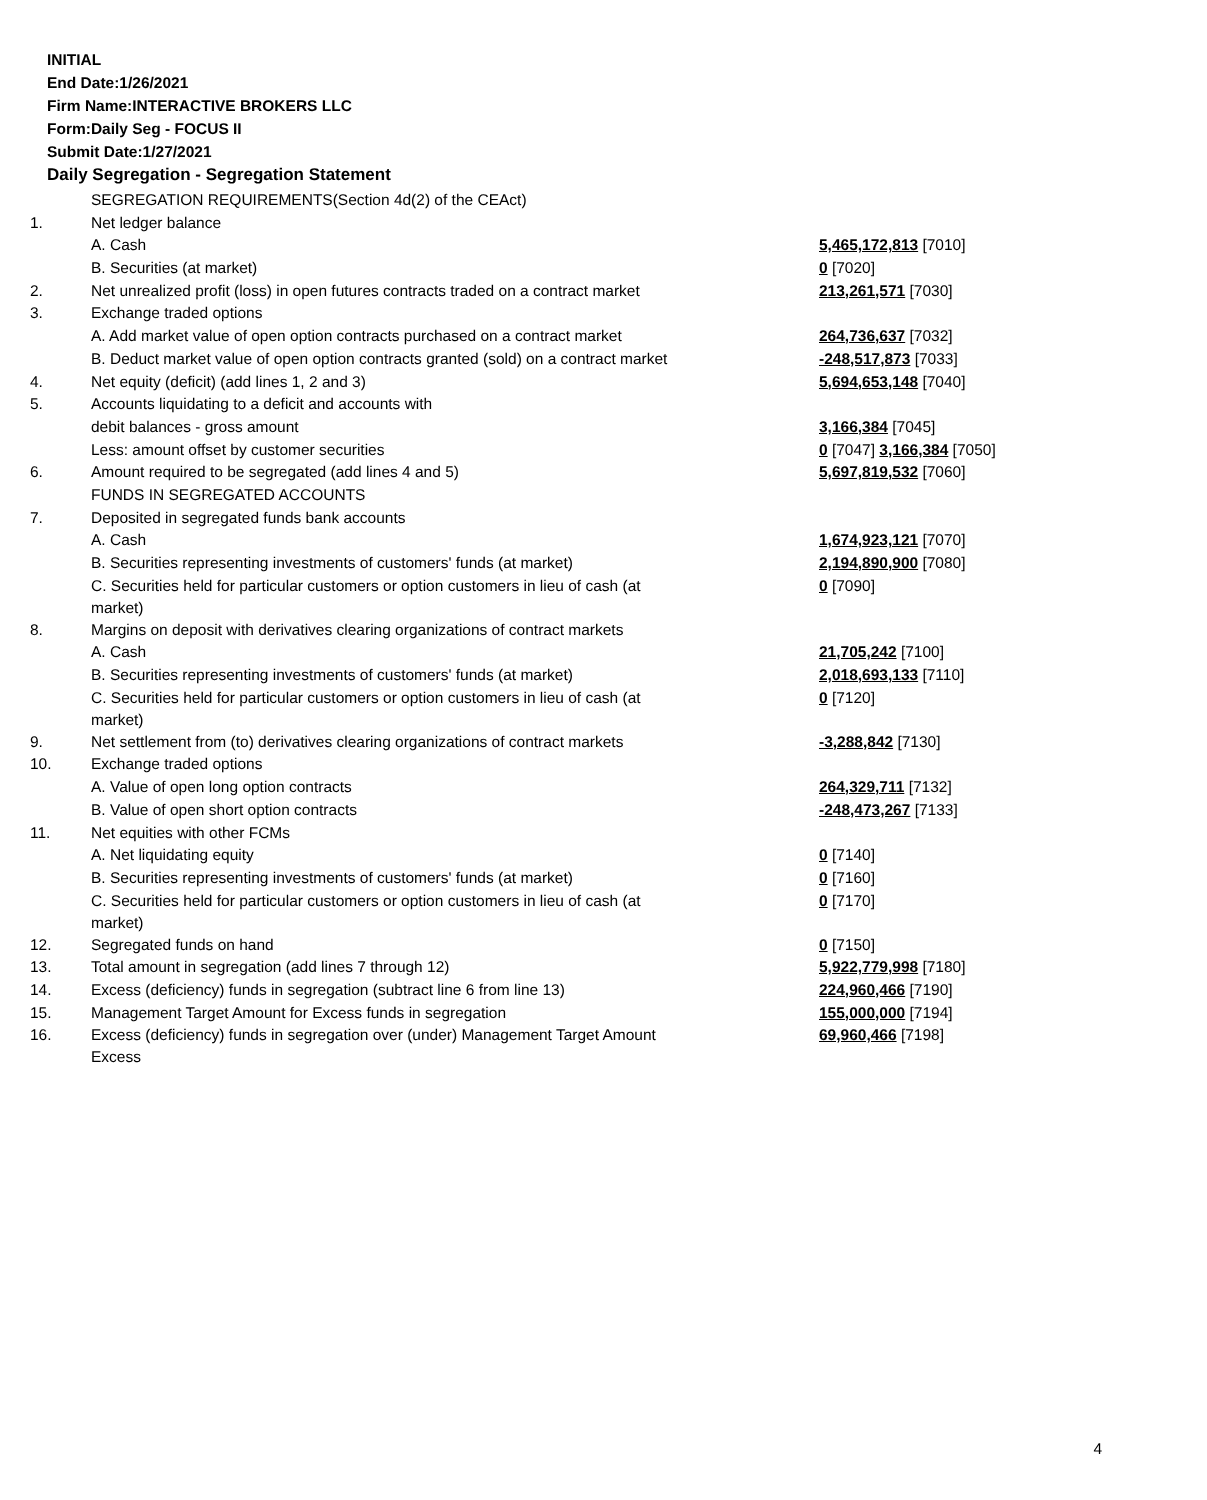INITIAL
End Date:1/26/2021
Firm Name:INTERACTIVE BROKERS LLC
Form:Daily Seg - FOCUS II
Submit Date:1/27/2021
Daily Segregation - Segregation Statement
| | SEGREGATION REQUIREMENTS(Section 4d(2) of the CEAct) | |
| 1. | Net ledger balance | |
| | A. Cash | 5,465,172,813 [7010] |
| | B. Securities (at market) | 0 [7020] |
| 2. | Net unrealized profit (loss) in open futures contracts traded on a contract market | 213,261,571 [7030] |
| 3. | Exchange traded options | |
| | A. Add market value of open option contracts purchased on a contract market | 264,736,637 [7032] |
| | B. Deduct market value of open option contracts granted (sold) on a contract market | -248,517,873 [7033] |
| 4. | Net equity (deficit) (add lines 1, 2 and 3) | 5,694,653,148 [7040] |
| 5. | Accounts liquidating to a deficit and accounts with | |
| | debit balances - gross amount | 3,166,384 [7045] |
| | Less: amount offset by customer securities | 0 [7047] 3,166,384 [7050] |
| 6. | Amount required to be segregated (add lines 4 and 5) | 5,697,819,532 [7060] |
| | FUNDS IN SEGREGATED ACCOUNTS | |
| 7. | Deposited in segregated funds bank accounts | |
| | A. Cash | 1,674,923,121 [7070] |
| | B. Securities representing investments of customers' funds (at market) | 2,194,890,900 [7080] |
| | C. Securities held for particular customers or option customers in lieu of cash (at market) | 0 [7090] |
| 8. | Margins on deposit with derivatives clearing organizations of contract markets | |
| | A. Cash | 21,705,242 [7100] |
| | B. Securities representing investments of customers' funds (at market) | 2,018,693,133 [7110] |
| | C. Securities held for particular customers or option customers in lieu of cash (at market) | 0 [7120] |
| 9. | Net settlement from (to) derivatives clearing organizations of contract markets | -3,288,842 [7130] |
| 10. | Exchange traded options | |
| | A. Value of open long option contracts | 264,329,711 [7132] |
| | B. Value of open short option contracts | -248,473,267 [7133] |
| 11. | Net equities with other FCMs | |
| | A. Net liquidating equity | 0 [7140] |
| | B. Securities representing investments of customers' funds (at market) | 0 [7160] |
| | C. Securities held for particular customers or option customers in lieu of cash (at market) | 0 [7170] |
| 12. | Segregated funds on hand | 0 [7150] |
| 13. | Total amount in segregation (add lines 7 through 12) | 5,922,779,998 [7180] |
| 14. | Excess (deficiency) funds in segregation (subtract line 6 from line 13) | 224,960,466 [7190] |
| 15. | Management Target Amount for Excess funds in segregation | 155,000,000 [7194] |
| 16. | Excess (deficiency) funds in segregation over (under) Management Target Amount Excess | 69,960,466 [7198] |
4